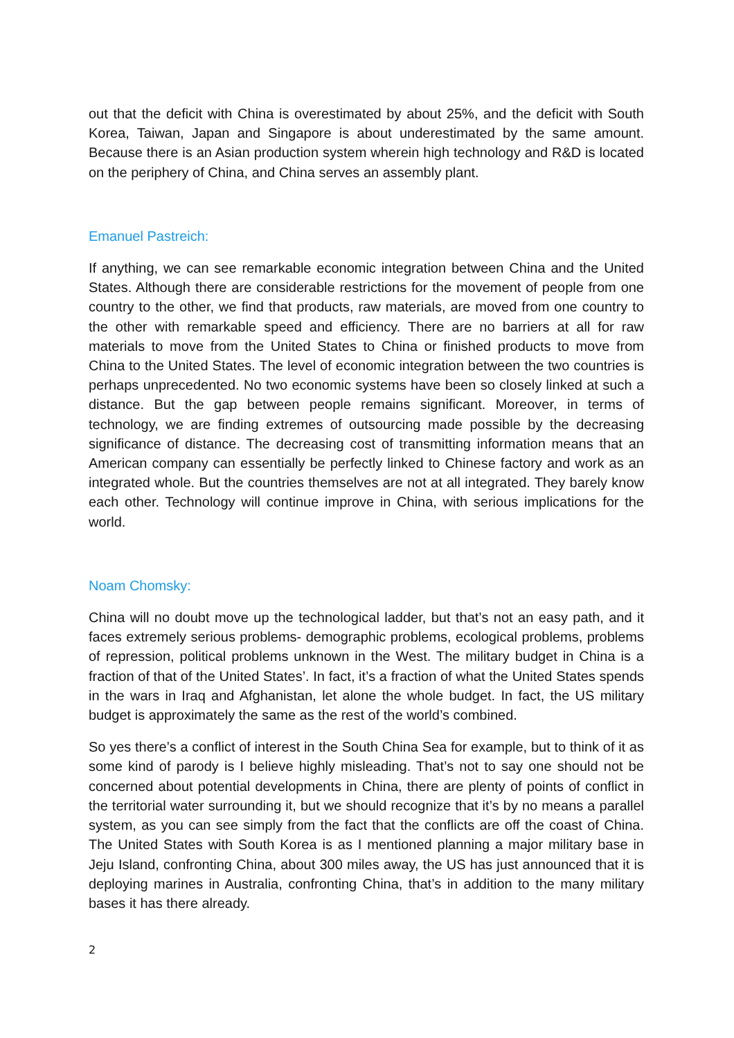out that the deficit with China is overestimated by about 25%, and the deficit with South Korea, Taiwan, Japan and Singapore is about underestimated by the same amount. Because there is an Asian production system wherein high technology and R&D is located on the periphery of China, and China serves an assembly plant.
Emanuel Pastreich:
If anything, we can see remarkable economic integration between China and the United States. Although there are considerable restrictions for the movement of people from one country to the other, we find that products, raw materials, are moved from one country to the other with remarkable speed and efficiency. There are no barriers at all for raw materials to move from the United States to China or finished products to move from China to the United States. The level of economic integration between the two countries is perhaps unprecedented. No two economic systems have been so closely linked at such a distance. But the gap between people remains significant. Moreover, in terms of technology, we are finding extremes of outsourcing made possible by the decreasing significance of distance. The decreasing cost of transmitting information means that an American company can essentially be perfectly linked to Chinese factory and work as an integrated whole. But the countries themselves are not at all integrated. They barely know each other. Technology will continue improve in China, with serious implications for the world.
Noam Chomsky:
China will no doubt move up the technological ladder, but that’s not an easy path, and it faces extremely serious problems- demographic problems, ecological problems, problems of repression, political problems unknown in the West. The military budget in China is a fraction of that of the United States’. In fact, it’s a fraction of what the United States spends in the wars in Iraq and Afghanistan, let alone the whole budget. In fact, the US military budget is approximately the same as the rest of the world’s combined.
So yes there’s a conflict of interest in the South China Sea for example, but to think of it as some kind of parody is I believe highly misleading. That’s not to say one should not be concerned about potential developments in China, there are plenty of points of conflict in the territorial water surrounding it, but we should recognize that it’s by no means a parallel system, as you can see simply from the fact that the conflicts are off the coast of China. The United States with South Korea is as I mentioned planning a major military base in Jeju Island, confronting China, about 300 miles away, the US has just announced that it is deploying marines in Australia, confronting China, that’s in addition to the many military bases it has there already.
2